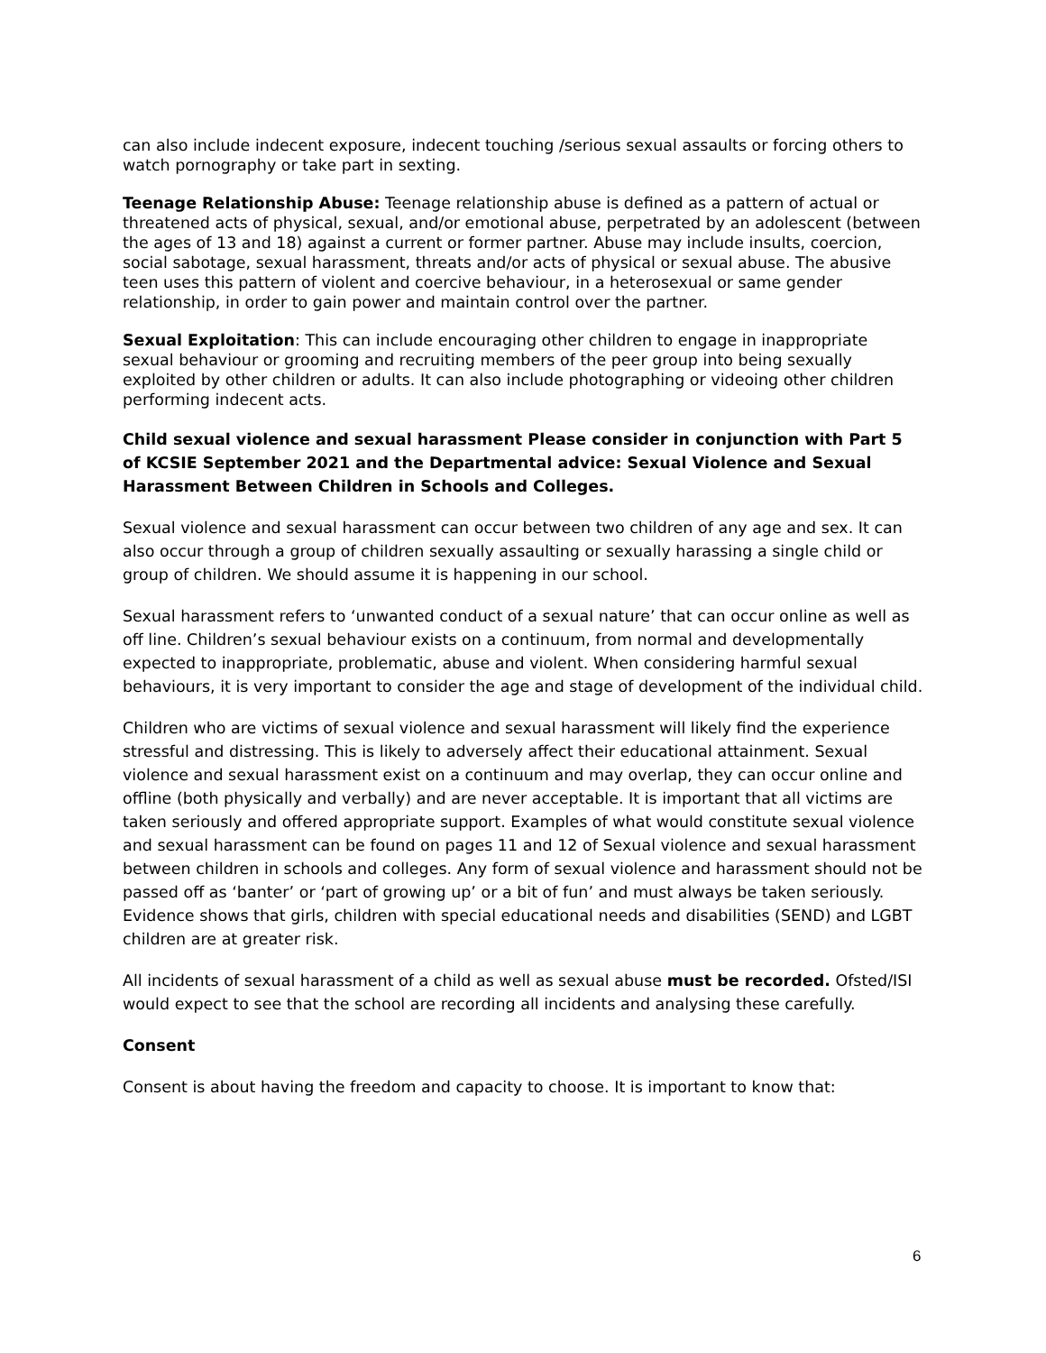can also include indecent exposure, indecent touching /serious sexual assaults or forcing others to watch pornography or take part in sexting.
Teenage Relationship Abuse: Teenage relationship abuse is defined as a pattern of actual or threatened acts of physical, sexual, and/or emotional abuse, perpetrated by an adolescent (between the ages of 13 and 18) against a current or former partner. Abuse may include insults, coercion, social sabotage, sexual harassment, threats and/or acts of physical or sexual abuse. The abusive teen uses this pattern of violent and coercive behaviour, in a heterosexual or same gender relationship, in order to gain power and maintain control over the partner.
Sexual Exploitation: This can include encouraging other children to engage in inappropriate sexual behaviour or grooming and recruiting members of the peer group into being sexually exploited by other children or adults. It can also include photographing or videoing other children performing indecent acts.
Child sexual violence and sexual harassment Please consider in conjunction with Part 5 of KCSIE September 2021 and the Departmental advice: Sexual Violence and Sexual Harassment Between Children in Schools and Colleges.
Sexual violence and sexual harassment can occur between two children of any age and sex. It can also occur through a group of children sexually assaulting or sexually harassing a single child or group of children. We should assume it is happening in our school.
Sexual harassment refers to ‘unwanted conduct of a sexual nature’ that can occur online as well as off line. Children’s sexual behaviour exists on a continuum, from normal and developmentally expected to inappropriate, problematic, abuse and violent. When considering harmful sexual behaviours, it is very important to consider the age and stage of development of the individual child.
Children who are victims of sexual violence and sexual harassment will likely find the experience stressful and distressing. This is likely to adversely affect their educational attainment. Sexual violence and sexual harassment exist on a continuum and may overlap, they can occur online and offline (both physically and verbally) and are never acceptable. It is important that all victims are taken seriously and offered appropriate support. Examples of what would constitute sexual violence and sexual harassment can be found on pages 11 and 12 of Sexual violence and sexual harassment between children in schools and colleges. Any form of sexual violence and harassment should not be passed off as ‘banter’ or ‘part of growing up’ or a bit of fun’ and must always be taken seriously. Evidence shows that girls, children with special educational needs and disabilities (SEND) and LGBT children are at greater risk.
All incidents of sexual harassment of a child as well as sexual abuse must be recorded. Ofsted/ISI would expect to see that the school are recording all incidents and analysing these carefully.
Consent
Consent is about having the freedom and capacity to choose. It is important to know that:
6